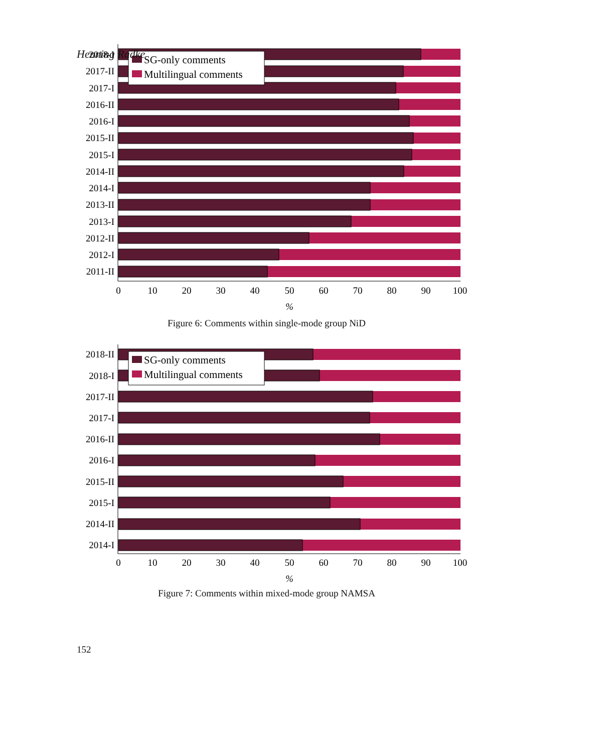Henning Radke
2018-I
2017-II
2017-I
2016-II
2016-I
2015-II
2015-I
2014-II
2014-I
2013-II
2013-I
2012-II
2012-I
2011-II
SG-only comments
Multilingual comments
0
10
20
30
40
50
60
70
80
90
100
%
Figure 6: Comments within single-mode group NiD
2018-II
2018-I
2017-II
2017-I
2016-II
2016-I
2015-II
2015-I
2014-II
2014-I
SG-only comments
Multilingual comments
0
10
20
30
40
50
60
70
80
90
100
%
Figure 7: Comments within mixed-mode group NAMSA
152